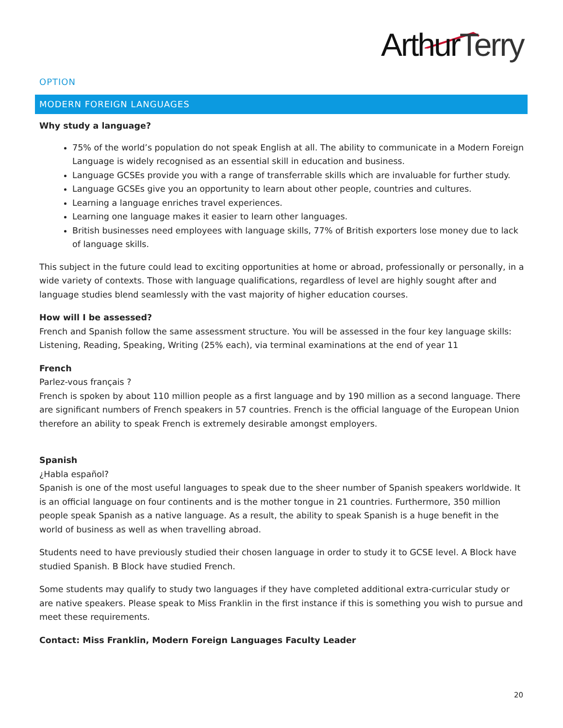ArthurTerry
OPTION
MODERN FOREIGN LANGUAGES
Why study a language?
75% of the world’s population do not speak English at all. The ability to communicate in a Modern Foreign Language is widely recognised as an essential skill in education and business.
Language GCSEs provide you with a range of transferrable skills which are invaluable for further study.
Language GCSEs give you an opportunity to learn about other people, countries and cultures.
Learning a language enriches travel experiences.
Learning one language makes it easier to learn other languages.
British businesses need employees with language skills, 77% of British exporters lose money due to lack of language skills.
This subject in the future could lead to exciting opportunities at home or abroad, professionally or personally, in a wide variety of contexts. Those with language qualifications, regardless of level are highly sought after and language studies blend seamlessly with the vast majority of higher education courses.
How will I be assessed?
French and Spanish follow the same assessment structure. You will be assessed in the four key language skills: Listening, Reading, Speaking, Writing (25% each), via terminal examinations at the end of year 11
French
Parlez-vous français ?
French is spoken by about 110 million people as a first language and by 190 million as a second language. There are significant numbers of French speakers in 57 countries. French is the official language of the European Union therefore an ability to speak French is extremely desirable amongst employers.
Spanish
¿Habla español?
Spanish is one of the most useful languages to speak due to the sheer number of Spanish speakers worldwide. It is an official language on four continents and is the mother tongue in 21 countries. Furthermore, 350 million people speak Spanish as a native language. As a result, the ability to speak Spanish is a huge benefit in the world of business as well as when travelling abroad.
Students need to have previously studied their chosen language in order to study it to GCSE level. A Block have studied Spanish. B Block have studied French.
Some students may qualify to study two languages if they have completed additional extra-curricular study or are native speakers. Please speak to Miss Franklin in the first instance if this is something you wish to pursue and meet these requirements.
Contact: Miss Franklin, Modern Foreign Languages Faculty Leader
20